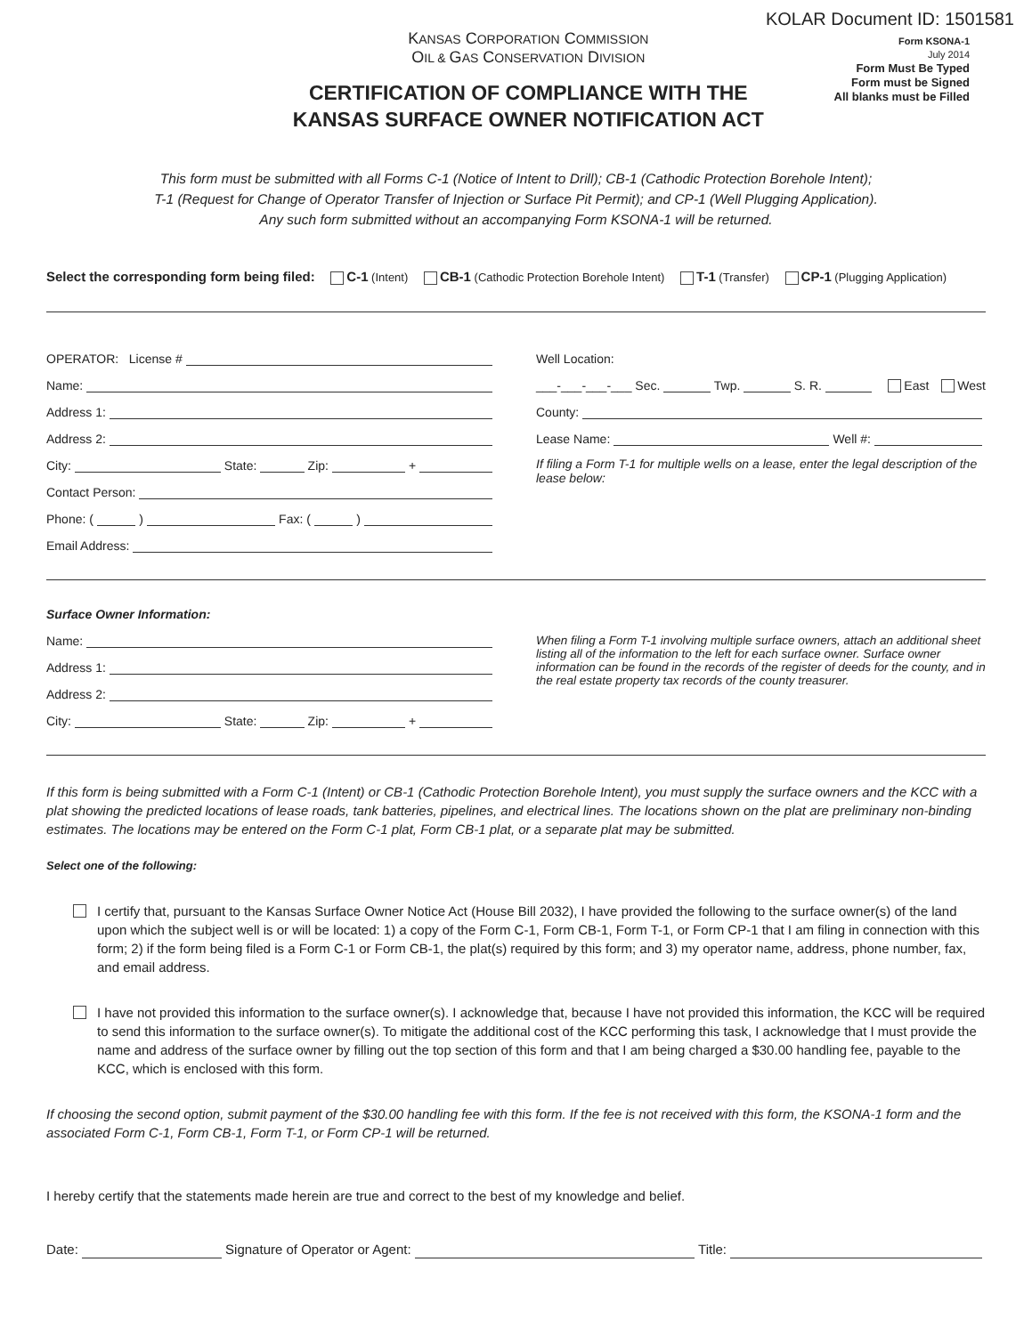KOLAR Document ID: 1501581
KANSAS CORPORATION COMMISSION
OIL & GAS CONSERVATION DIVISION
CERTIFICATION OF COMPLIANCE WITH THE
KANSAS SURFACE OWNER NOTIFICATION ACT
Form KSONA-1
July 2014
Form Must Be Typed
Form must be Signed
All blanks must be Filled
This form must be submitted with all Forms C-1 (Notice of Intent to Drill); CB-1 (Cathodic Protection Borehole Intent);
T-1 (Request for Change of Operator Transfer of Injection or Surface Pit Permit); and CP-1 (Well Plugging Application).
Any such form submitted without an accompanying Form KSONA-1 will be returned.
Select the corresponding form being filed: C-1 (Intent) CB-1 (Cathodic Protection Borehole Intent) T-1 (Transfer) CP-1 (Plugging Application)
OPERATOR: License #
Name:
Address 1:
Address 2:
City: State: Zip: +
Contact Person:
Phone: ( ) Fax: ( )
Email Address:
Well Location:
___-___-___-___ Sec. Twp. S. R. East West
County:
Lease Name: Well #:
If filing a Form T-1 for multiple wells on a lease, enter the legal description of the lease below:
Surface Owner Information:
Name:
Address 1:
Address 2:
City: State: Zip: +
When filing a Form T-1 involving multiple surface owners, attach an additional sheet listing all of the information to the left for each surface owner. Surface owner information can be found in the records of the register of deeds for the county, and in the real estate property tax records of the county treasurer.
If this form is being submitted with a Form C-1 (Intent) or CB-1 (Cathodic Protection Borehole Intent), you must supply the surface owners and the KCC with a plat showing the predicted locations of lease roads, tank batteries, pipelines, and electrical lines. The locations shown on the plat are preliminary non-binding estimates. The locations may be entered on the Form C-1 plat, Form CB-1 plat, or a separate plat may be submitted.
Select one of the following:
I certify that, pursuant to the Kansas Surface Owner Notice Act (House Bill 2032), I have provided the following to the surface owner(s) of the land upon which the subject well is or will be located: 1) a copy of the Form C-1, Form CB-1, Form T-1, or Form CP-1 that I am filing in connection with this form; 2) if the form being filed is a Form C-1 or Form CB-1, the plat(s) required by this form; and 3) my operator name, address, phone number, fax, and email address.
I have not provided this information to the surface owner(s). I acknowledge that, because I have not provided this information, the KCC will be required to send this information to the surface owner(s). To mitigate the additional cost of the KCC performing this task, I acknowledge that I must provide the name and address of the surface owner by filling out the top section of this form and that I am being charged a $30.00 handling fee, payable to the KCC, which is enclosed with this form.
If choosing the second option, submit payment of the $30.00 handling fee with this form. If the fee is not received with this form, the KSONA-1 form and the associated Form C-1, Form CB-1, Form T-1, or Form CP-1 will be returned.
I hereby certify that the statements made herein are true and correct to the best of my knowledge and belief.
Date: Signature of Operator or Agent: Title: